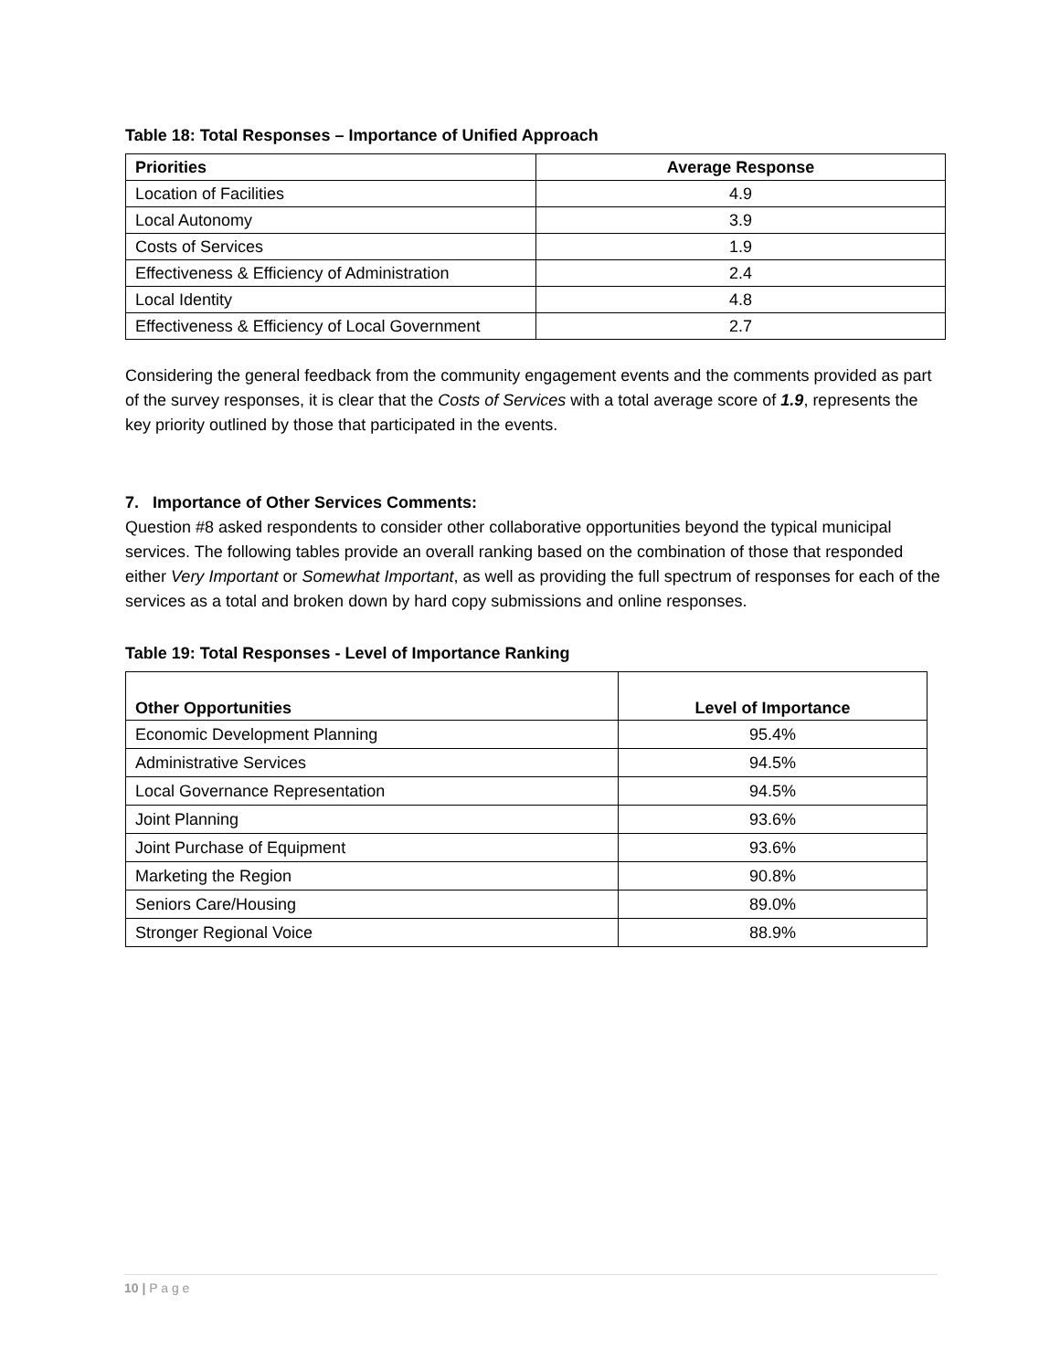Table 18: Total Responses – Importance of Unified Approach
| Priorities | Average Response |
| --- | --- |
| Location of Facilities | 4.9 |
| Local Autonomy | 3.9 |
| Costs of Services | 1.9 |
| Effectiveness & Efficiency of Administration | 2.4 |
| Local Identity | 4.8 |
| Effectiveness & Efficiency of Local Government | 2.7 |
Considering the general feedback from the community engagement events and the comments provided as part of the survey responses, it is clear that the Costs of Services with a total average score of 1.9, represents the key priority outlined by those that participated in the events.
7. Importance of Other Services Comments:
Question #8 asked respondents to consider other collaborative opportunities beyond the typical municipal services. The following tables provide an overall ranking based on the combination of those that responded either Very Important or Somewhat Important, as well as providing the full spectrum of responses for each of the services as a total and broken down by hard copy submissions and online responses.
Table 19: Total Responses - Level of Importance Ranking
| Other Opportunities | Level of Importance |
| --- | --- |
| Economic Development Planning | 95.4% |
| Administrative Services | 94.5% |
| Local Governance Representation | 94.5% |
| Joint Planning | 93.6% |
| Joint Purchase of Equipment | 93.6% |
| Marketing the Region | 90.8% |
| Seniors Care/Housing | 89.0% |
| Stronger Regional Voice | 88.9% |
10 | P a g e